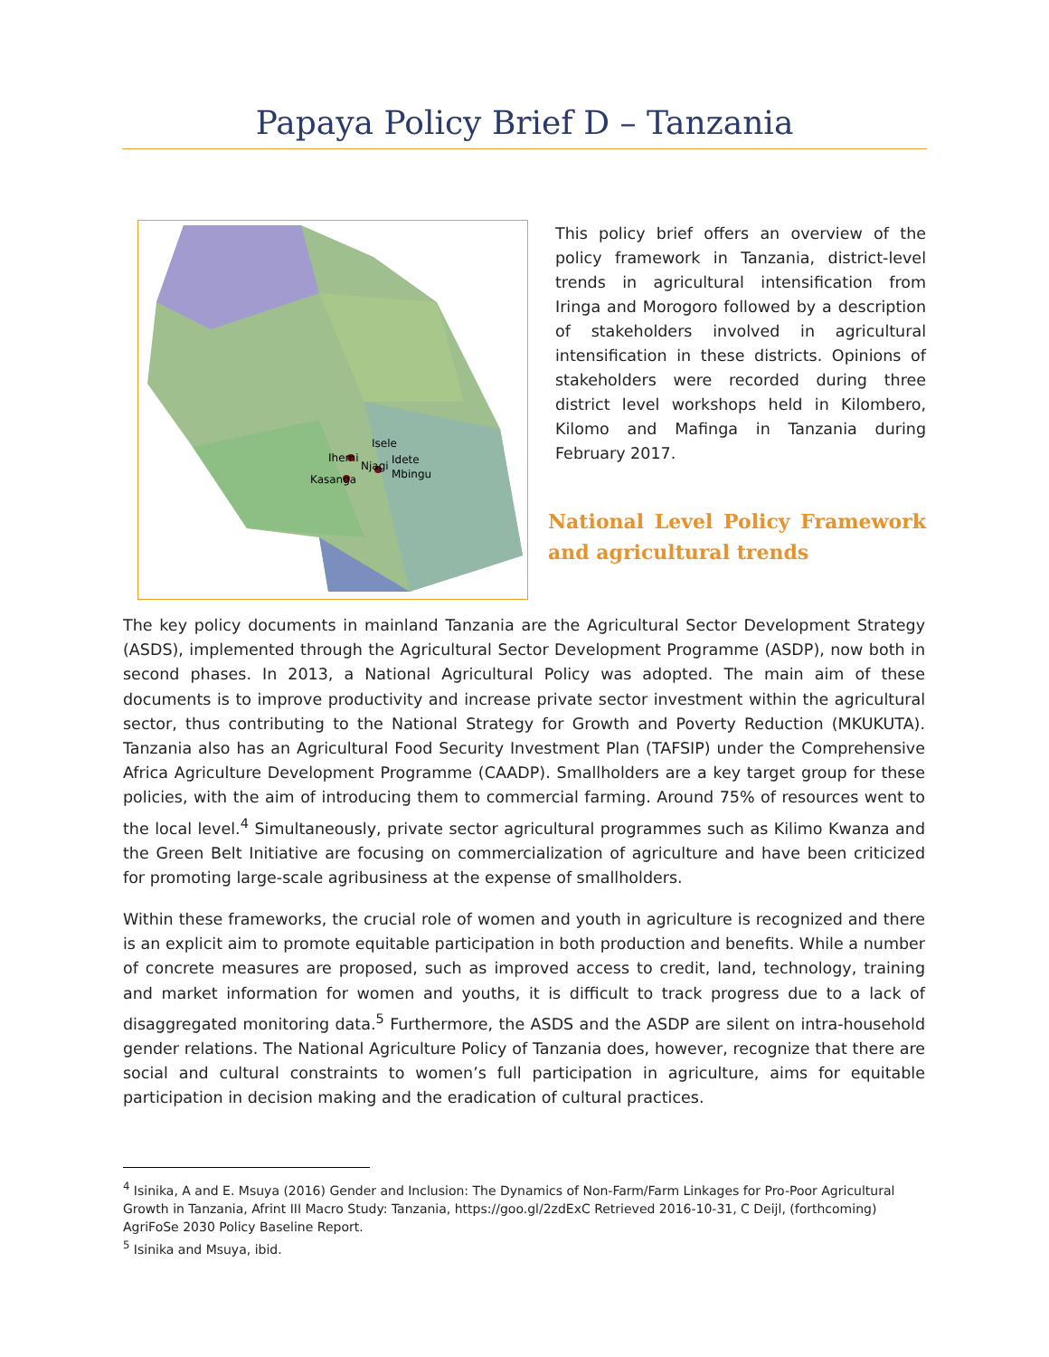Papaya Policy Brief D – Tanzania
Isele
Ihemi
Njagi
Idete
Mbingu
Kasanga
This policy brief offers an overview of the policy framework in Tanzania, district-level trends in agricultural intensification from Iringa and Morogoro followed by a description of stakeholders involved in agricultural intensification in these districts. Opinions of stakeholders were recorded during three district level workshops held in Kilombero, Kilomo and Mafinga in Tanzania during February 2017.
National Level Policy Framework and agricultural trends
The key policy documents in mainland Tanzania are the Agricultural Sector Development Strategy (ASDS), implemented through the Agricultural Sector Development Programme (ASDP), now both in second phases. In 2013, a National Agricultural Policy was adopted. The main aim of these documents is to improve productivity and increase private sector investment within the agricultural sector, thus contributing to the National Strategy for Growth and Poverty Reduction (MKUKUTA). Tanzania also has an Agricultural Food Security Investment Plan (TAFSIP) under the Comprehensive Africa Agriculture Development Programme (CAADP). Smallholders are a key target group for these policies, with the aim of introducing them to commercial farming. Around 75% of resources went to the local level.<sup>4</sup> Simultaneously, private sector agricultural programmes such as Kilimo Kwanza and the Green Belt Initiative are focusing on commercialization of agriculture and have been criticized for promoting large-scale agribusiness at the expense of smallholders.
Within these frameworks, the crucial role of women and youth in agriculture is recognized and there is an explicit aim to promote equitable participation in both production and benefits. While a number of concrete measures are proposed, such as improved access to credit, land, technology, training and market information for women and youths, it is difficult to track progress due to a lack of disaggregated monitoring data.<sup>5</sup> Furthermore, the ASDS and the ASDP are silent on intra-household gender relations. The National Agriculture Policy of Tanzania does, however, recognize that there are social and cultural constraints to women’s full participation in agriculture, aims for equitable participation in decision making and the eradication of cultural practices.
<sup>4</sup> Isinika, A and E. Msuya (2016) Gender and Inclusion: The Dynamics of Non-Farm/Farm Linkages for Pro-Poor Agricultural Growth in Tanzania, Afrint III Macro Study: Tanzania, https://goo.gl/2zdExC Retrieved 2016-10-31, C Deijl, (forthcoming) AgriFoSe 2030 Policy Baseline Report.
<sup>5</sup> Isinika and Msuya, ibid.